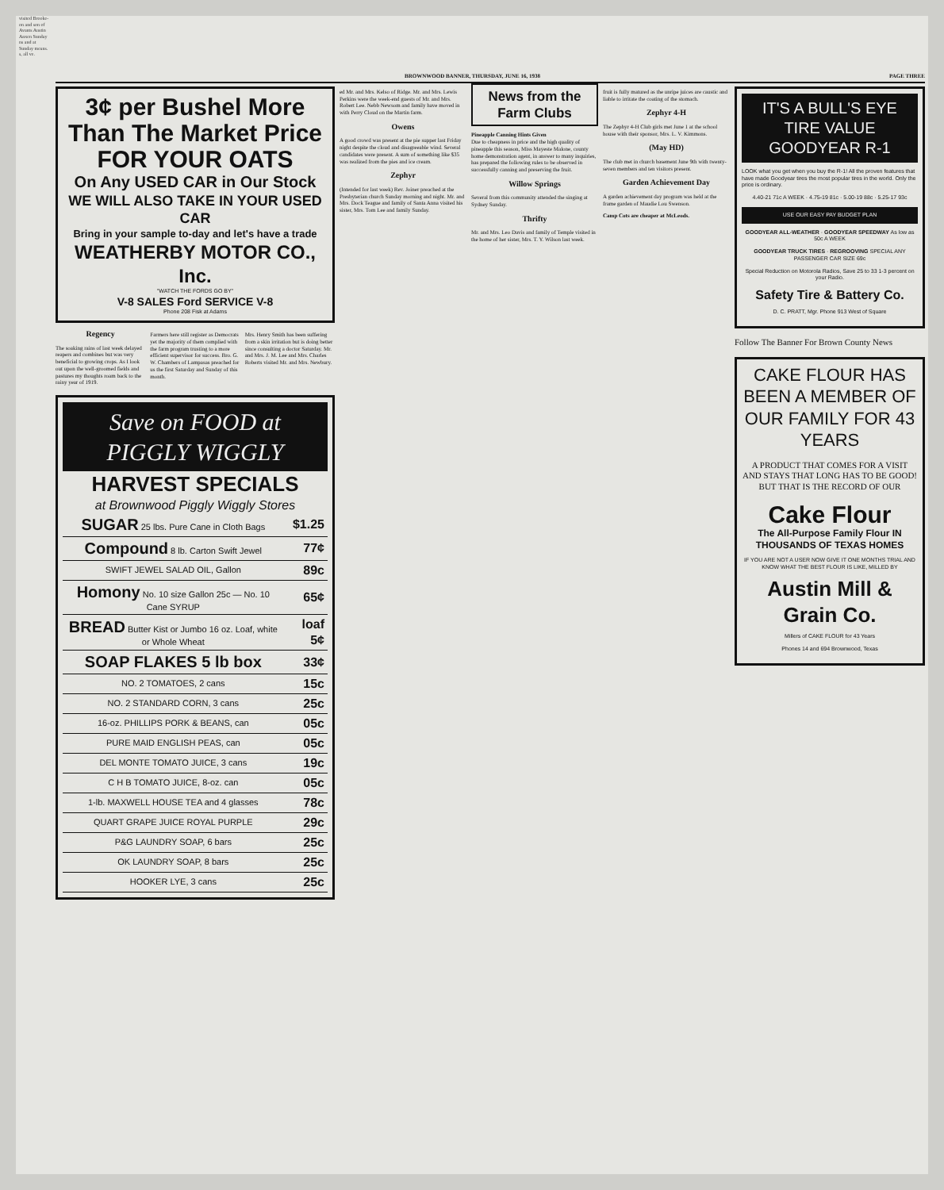visited Brooke- on and son of Avants Austin Anxen Sunday ns and at Sunday means. s, all ve.
BROWNWOOD BANNER, THURSDAY, JUNE 16, 1938 PAGE THREE
3¢ per Bushel More Than The Market Price FOR YOUR OATS
On Any USED CAR in Our Stock
WE WILL ALSO TAKE IN YOUR USED CAR
Bring in your sample to-day and let's have a trade
WEATHERBY MOTOR CO., Inc.
"WATCH THE FORDS GO BY"
V-8 SALES Ford SERVICE V-8
Phone 208 Fisk at Adams
Regency
The soaking rains of last week delayed reapers and combines but was very beneficial to growing crops. As I look out upon the well-groomed fields and pastures my thoughts roam back to the rainy year of 1919.
Farmers here still register as Democrats yet the majority of them complied with the farm program trusting to a more efficient supervisor for success. Bro. G. W. Chambers of Lampasas preached for us the first Saturday and Sunday of this month.
Mrs. Henry Smith has been suffering from a skin irritation but is doing better since consulting a doctor Saturday. Mr. and Mrs. J. M. Lee and Mrs. Charles Roberts visited Mr. and Mrs. Newbury.
Save on FOOD at PIGGLY WIGGLY
HARVEST SPECIALS
at Brownwood Piggly Wiggly Stores
| SUGAR 25 lbs. Pure Cane in Cloth Bags | $1.25 |
| Compound 8 lb. Carton Swift Jewel | 77¢ |
| SWIFT JEWEL SALAD OIL, Gallon | 89c |
| Homony No. 10 size Gallon 25c — No. 10 Cane SYRUP | 65¢ |
| BREAD Butter Kist or Jumbo 16 oz. Loaf, white or Whole Wheat | loaf 5¢ |
| SOAP FLAKES 5 lb box | 33¢ |
| NO. 2 TOMATOES, 2 cans | 15c |
| NO. 2 STANDARD CORN, 3 cans | 25c |
| 16-oz. PHILLIPS PORK & BEANS, can | 05c |
| PURE MAID ENGLISH PEAS, can | 05c |
| DEL MONTE TOMATO JUICE, 3 cans | 19c |
| C H B TOMATO JUICE, 8-oz. can | 05c |
| 1-lb. MAXWELL HOUSE TEA and 4 glasses | 78c |
| QUART GRAPE JUICE ROYAL PURPLE | 29c |
| P&G LAUNDRY SOAP, 6 bars | 25c |
| OK LAUNDRY SOAP, 8 bars | 25c |
| HOOKER LYE, 3 cans | 25c |
ed Mr. and Mrs. Kelso of Ridge. Mr. and Mrs. Lewis Perkins were the week-end guests of Mr. and Mrs. Robert Lee. Nebb Newsom and family have moved in with Perry Cloud on the Martin farm.
Owens
A good crowd was present at the pie supper last Friday night despite the cloud and disagreeable wind. Several candidates were present. A sum of something like $35 was realized from the pies and ice cream.
Zephyr
(Intended for last week) Rev. Joiner preached at the Presbyterian church Sunday morning and night. Mr. and Mrs. Dock Teague and family of Santa Anna visited his sister, Mrs. Tom Lee and family Sunday.
News from the Farm Clubs
Pineapple Canning Hints Given
Due to cheapness in price and the high quality of pineapple this season, Miss Mayeste Malone, county home demonstration agent, in answer to many inquiries, has prepared the following rules to be observed in successfully canning and preserving the fruit.
Willow Springs
Several from this community attended the singing at Sydney Sunday.
Thrifty
Mr. and Mrs. Leo Davis and family of Temple visited in the home of her sister, Mrs. T. Y. Wilson last week.
fruit is fully matured as the unripe juices are caustic and liable to irritate the coating of the stomach.
Zephyr 4-H
The Zephyr 4-H Club girls met June 1 at the school house with their sponsor, Mrs. L. V. Kimmons.
(May HD)
The club met in church basement June 9th with twenty-seven members and ten visitors present.
Garden Achievement Day
A garden achievement day program was held at the frame garden of Maudie Lou Swenson.
Camp Cots are cheaper at McLeods.
IT'S A BULL'S EYE TIRE VALUE
GOODYEAR R-1
LOOK what you get when you buy the R-1! All the proven features that have made Goodyear tires the most popular tires in the world. Only the price is ordinary.
4.40-21 71c A WEEK · 4.75-19 81c · 5.00-19 88c · 5.25-17 93c
USE OUR EASY PAY BUDGET PLAN
GOODYEAR ALL-WEATHER · GOODYEAR SPEEDWAY As low as 50c A WEEK
GOODYEAR TRUCK TIRES · REGROOVING SPECIAL ANY PASSENGER CAR SIZE 69c
Special Reduction on Motorola Radios, Save 25 to 33 1-3 percent on your Radio.
Safety Tire & Battery Co.
D. C. PRATT, Mgr. Phone 913 West of Square
Follow The Banner For Brown County News
CAKE FLOUR HAS BEEN A MEMBER OF OUR FAMILY FOR 43 YEARS
A PRODUCT THAT COMES FOR A VISIT AND STAYS THAT LONG HAS TO BE GOOD! BUT THAT IS THE RECORD OF OUR
Cake Flour
The All-Purpose Family Flour IN THOUSANDS OF TEXAS HOMES
IF YOU ARE NOT A USER NOW GIVE IT ONE MONTHS TRIAL AND KNOW WHAT THE BEST FLOUR IS LIKE, MILLED BY
Austin Mill & Grain Co.
Millers of CAKE FLOUR for 43 Years
Phones 14 and 694 Brownwood, Texas